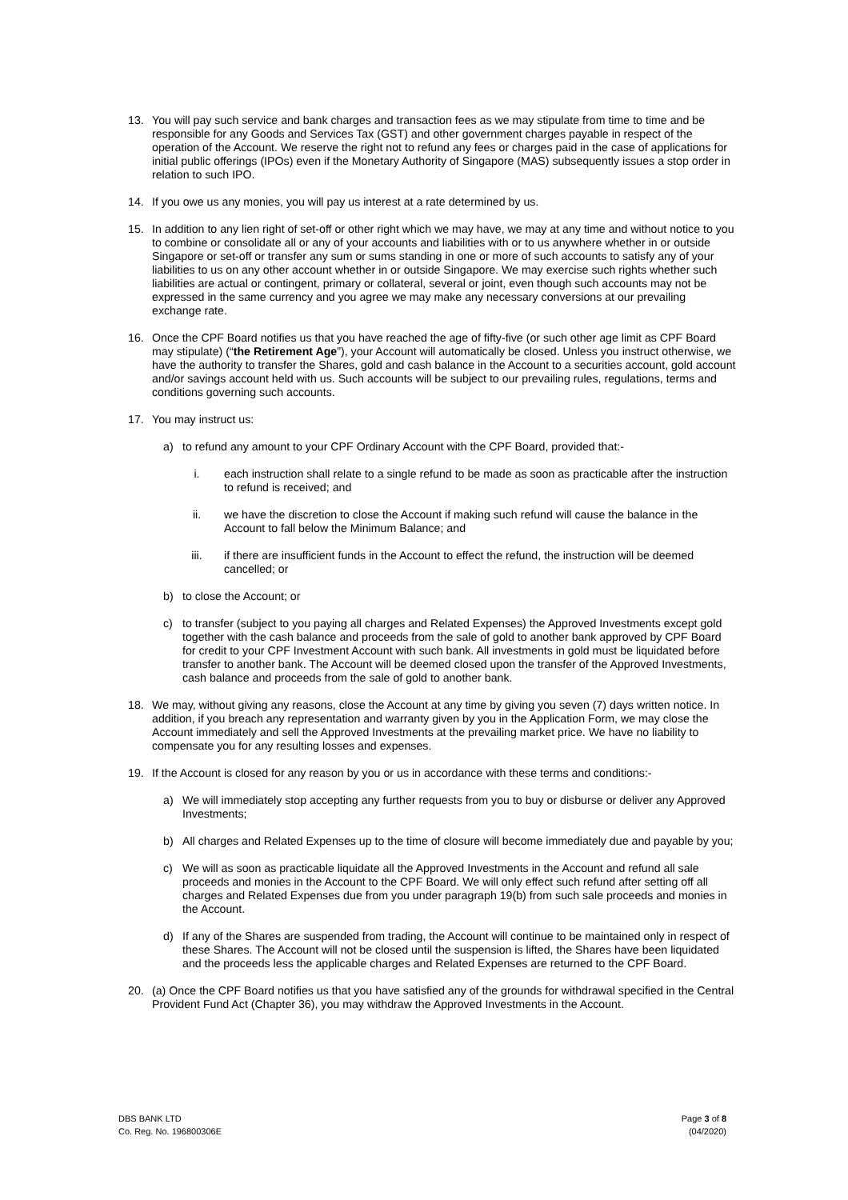13. You will pay such service and bank charges and transaction fees as we may stipulate from time to time and be responsible for any Goods and Services Tax (GST) and other government charges payable in respect of the operation of the Account. We reserve the right not to refund any fees or charges paid in the case of applications for initial public offerings (IPOs) even if the Monetary Authority of Singapore (MAS) subsequently issues a stop order in relation to such IPO.
14. If you owe us any monies, you will pay us interest at a rate determined by us.
15. In addition to any lien right of set-off or other right which we may have, we may at any time and without notice to you to combine or consolidate all or any of your accounts and liabilities with or to us anywhere whether in or outside Singapore or set-off or transfer any sum or sums standing in one or more of such accounts to satisfy any of your liabilities to us on any other account whether in or outside Singapore. We may exercise such rights whether such liabilities are actual or contingent, primary or collateral, several or joint, even though such accounts may not be expressed in the same currency and you agree we may make any necessary conversions at our prevailing exchange rate.
16. Once the CPF Board notifies us that you have reached the age of fifty-five (or such other age limit as CPF Board may stipulate) (“the Retirement Age”), your Account will automatically be closed. Unless you instruct otherwise, we have the authority to transfer the Shares, gold and cash balance in the Account to a securities account, gold account and/or savings account held with us. Such accounts will be subject to our prevailing rules, regulations, terms and conditions governing such accounts.
17. You may instruct us:
a) to refund any amount to your CPF Ordinary Account with the CPF Board, provided that:-
i. each instruction shall relate to a single refund to be made as soon as practicable after the instruction to refund is received; and
ii. we have the discretion to close the Account if making such refund will cause the balance in the Account to fall below the Minimum Balance; and
iii. if there are insufficient funds in the Account to effect the refund, the instruction will be deemed cancelled; or
b) to close the Account; or
c) to transfer (subject to you paying all charges and Related Expenses) the Approved Investments except gold together with the cash balance and proceeds from the sale of gold to another bank approved by CPF Board for credit to your CPF Investment Account with such bank. All investments in gold must be liquidated before transfer to another bank. The Account will be deemed closed upon the transfer of the Approved Investments, cash balance and proceeds from the sale of gold to another bank.
18. We may, without giving any reasons, close the Account at any time by giving you seven (7) days written notice. In addition, if you breach any representation and warranty given by you in the Application Form, we may close the Account immediately and sell the Approved Investments at the prevailing market price. We have no liability to compensate you for any resulting losses and expenses.
19. If the Account is closed for any reason by you or us in accordance with these terms and conditions:-
a) We will immediately stop accepting any further requests from you to buy or disburse or deliver any Approved Investments;
b) All charges and Related Expenses up to the time of closure will become immediately due and payable by you;
c) We will as soon as practicable liquidate all the Approved Investments in the Account and refund all sale proceeds and monies in the Account to the CPF Board. We will only effect such refund after setting off all charges and Related Expenses due from you under paragraph 19(b) from such sale proceeds and monies in the Account.
d) If any of the Shares are suspended from trading, the Account will continue to be maintained only in respect of these Shares. The Account will not be closed until the suspension is lifted, the Shares have been liquidated and the proceeds less the applicable charges and Related Expenses are returned to the CPF Board.
20. (a) Once the CPF Board notifies us that you have satisfied any of the grounds for withdrawal specified in the Central Provident Fund Act (Chapter 36), you may withdraw the Approved Investments in the Account.
DBS BANK LTD
Co. Reg. No. 196800306E
Page 3 of 8
(04/2020)